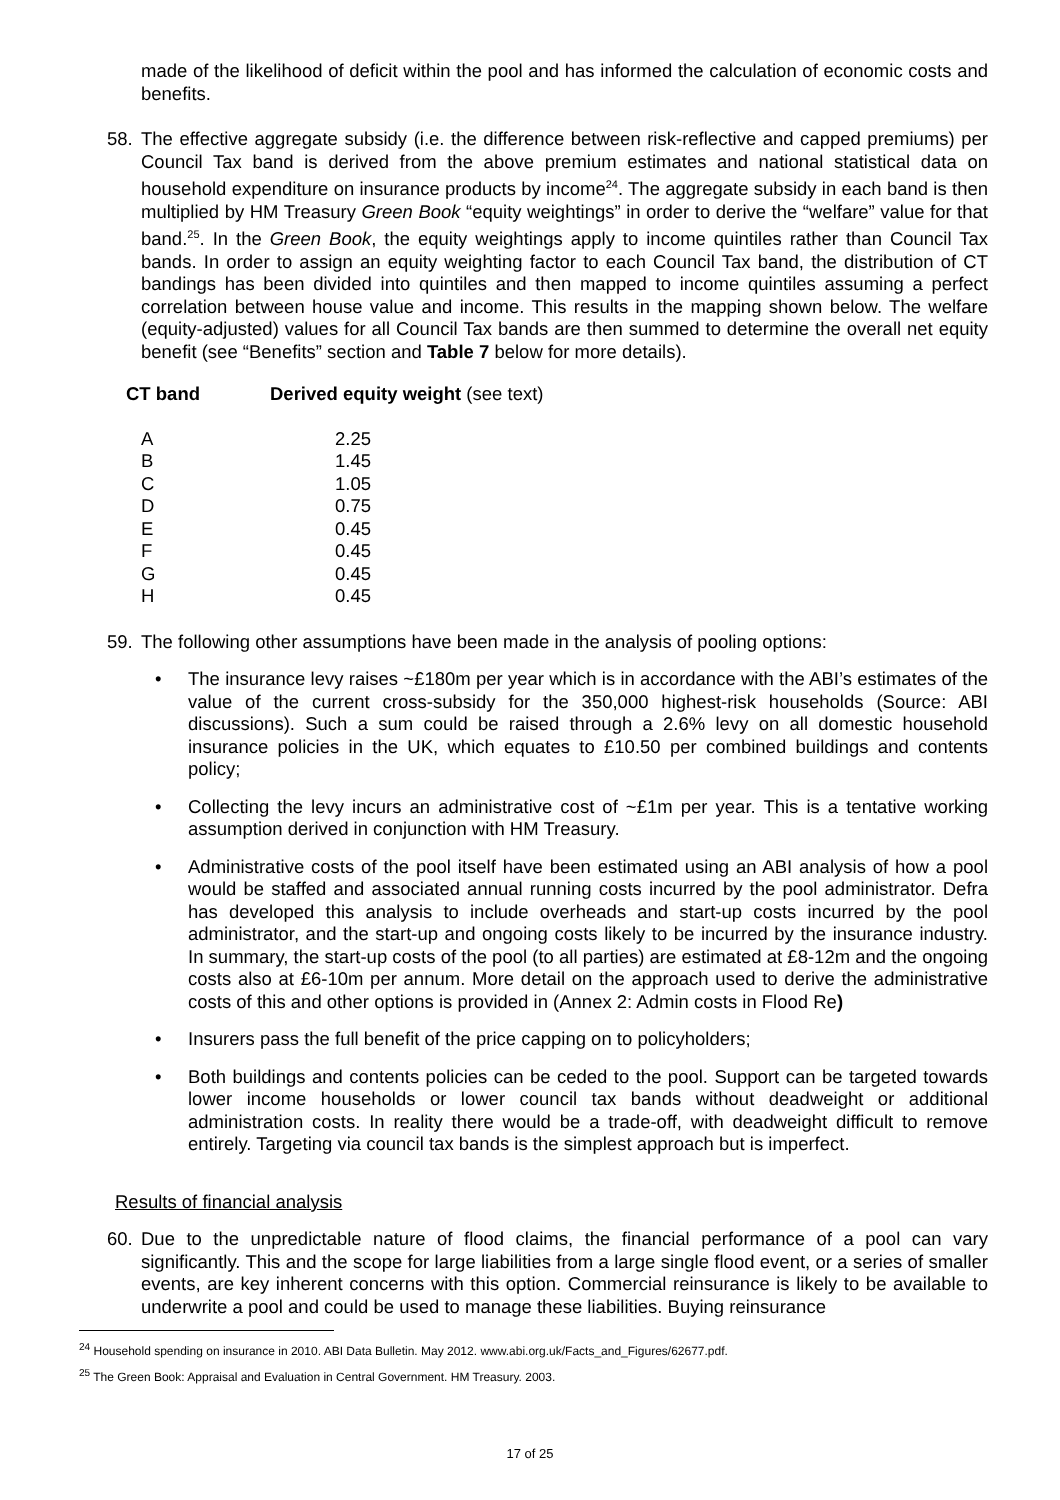made of the likelihood of deficit within the pool and has informed the calculation of economic costs and benefits.
58. The effective aggregate subsidy (i.e. the difference between risk-reflective and capped premiums) per Council Tax band is derived from the above premium estimates and national statistical data on household expenditure on insurance products by income<sup>24</sup>. The aggregate subsidy in each band is then multiplied by HM Treasury Green Book “equity weightings” in order to derive the “welfare” value for that band.<sup>25</sup>. In the Green Book, the equity weightings apply to income quintiles rather than Council Tax bands. In order to assign an equity weighting factor to each Council Tax band, the distribution of CT bandings has been divided into quintiles and then mapped to income quintiles assuming a perfect correlation between house value and income. This results in the mapping shown below. The welfare (equity-adjusted) values for all Council Tax bands are then summed to determine the overall net equity benefit (see “Benefits” section and Table 7 below for more details).
| CT band | Derived equity weight (see text) |
| --- | --- |
| A | 2.25 |
| B | 1.45 |
| C | 1.05 |
| D | 0.75 |
| E | 0.45 |
| F | 0.45 |
| G | 0.45 |
| H | 0.45 |
59. The following other assumptions have been made in the analysis of pooling options:
• The insurance levy raises ~£180m per year which is in accordance with the ABI’s estimates of the value of the current cross-subsidy for the 350,000 highest-risk households (Source: ABI discussions). Such a sum could be raised through a 2.6% levy on all domestic household insurance policies in the UK, which equates to £10.50 per combined buildings and contents policy;
• Collecting the levy incurs an administrative cost of ~£1m per year. This is a tentative working assumption derived in conjunction with HM Treasury.
• Administrative costs of the pool itself have been estimated using an ABI analysis of how a pool would be staffed and associated annual running costs incurred by the pool administrator. Defra has developed this analysis to include overheads and start-up costs incurred by the pool administrator, and the start-up and ongoing costs likely to be incurred by the insurance industry. In summary, the start-up costs of the pool (to all parties) are estimated at £8-12m and the ongoing costs also at £6-10m per annum. More detail on the approach used to derive the administrative costs of this and other options is provided in (Annex 2: Admin costs in Flood Re)
• Insurers pass the full benefit of the price capping on to policyholders;
• Both buildings and contents policies can be ceded to the pool. Support can be targeted towards lower income households or lower council tax bands without deadweight or additional administration costs. In reality there would be a trade-off, with deadweight difficult to remove entirely. Targeting via council tax bands is the simplest approach but is imperfect.
Results of financial analysis
60. Due to the unpredictable nature of flood claims, the financial performance of a pool can vary significantly. This and the scope for large liabilities from a large single flood event, or a series of smaller events, are key inherent concerns with this option. Commercial reinsurance is likely to be available to underwrite a pool and could be used to manage these liabilities. Buying reinsurance
<sup>24</sup> Household spending on insurance in 2010. ABI Data Bulletin. May 2012. www.abi.org.uk/Facts_and_Figures/62677.pdf.
<sup>25</sup> The Green Book: Appraisal and Evaluation in Central Government. HM Treasury. 2003.
17 of 25